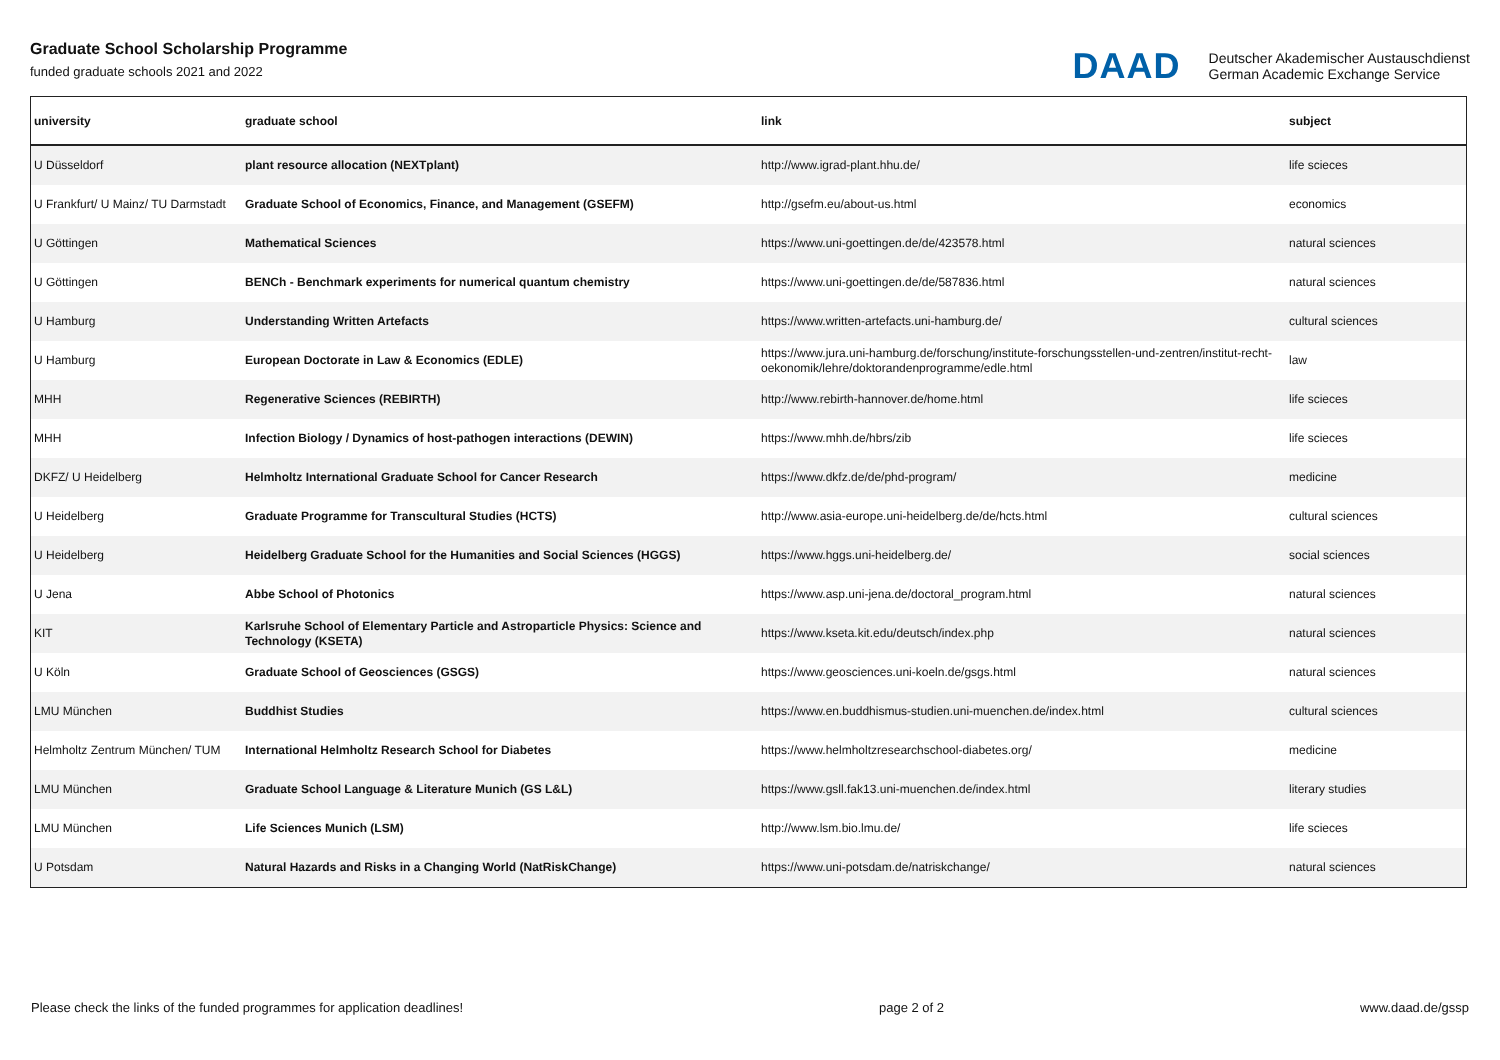Graduate School Scholarship Programme
funded graduate schools 2021 and 2022
DAAD
Deutscher Akademischer Austauschdienst
German Academic Exchange Service
| university | graduate school | link | subject |
| --- | --- | --- | --- |
| U Düsseldorf | plant resource allocation (NEXTplant) | http://www.igrad-plant.hhu.de/ | life scieces |
| U Frankfurt/ U Mainz/ TU Darmstadt | Graduate School of Economics, Finance, and Management (GSEFM) | http://gsefm.eu/about-us.html | economics |
| U Göttingen | Mathematical Sciences | https://www.uni-goettingen.de/de/423578.html | natural sciences |
| U Göttingen | BENCh - Benchmark experiments for numerical quantum chemistry | https://www.uni-goettingen.de/de/587836.html | natural sciences |
| U Hamburg | Understanding Written Artefacts | https://www.written-artefacts.uni-hamburg.de/ | cultural sciences |
| U Hamburg | European Doctorate in Law & Economics (EDLE) | https://www.jura.uni-hamburg.de/forschung/institute-forschungsstellen-und-zentren/institut-recht-oekonomik/lehre/doktorandenprogramme/edle.html | law |
| MHH | Regenerative Sciences (REBIRTH) | http://www.rebirth-hannover.de/home.html | life scieces |
| MHH | Infection Biology / Dynamics of host-pathogen interactions (DEWIN) | https://www.mhh.de/hbrs/zib | life scieces |
| DKFZ/ U Heidelberg | Helmholtz International Graduate School for Cancer Research | https://www.dkfz.de/de/phd-program/ | medicine |
| U Heidelberg | Graduate Programme for Transcultural Studies (HCTS) | http://www.asia-europe.uni-heidelberg.de/de/hcts.html | cultural sciences |
| U Heidelberg | Heidelberg Graduate School for the Humanities and Social Sciences (HGGS) | https://www.hggs.uni-heidelberg.de/ | social sciences |
| U Jena | Abbe School of Photonics | https://www.asp.uni-jena.de/doctoral_program.html | natural sciences |
| KIT | Karlsruhe School of Elementary Particle and Astroparticle Physics: Science and Technology (KSETA) | https://www.kseta.kit.edu/deutsch/index.php | natural sciences |
| U Köln | Graduate School of Geosciences (GSGS) | https://www.geosciences.uni-koeln.de/gsgs.html | natural sciences |
| LMU München | Buddhist Studies | https://www.en.buddhismus-studien.uni-muenchen.de/index.html | cultural sciences |
| Helmholtz Zentrum München/ TUM | International Helmholtz Research School for Diabetes | https://www.helmholtzresearchschool-diabetes.org/ | medicine |
| LMU München | Graduate School Language & Literature Munich (GS L&L) | https://www.gsll.fak13.uni-muenchen.de/index.html | literary studies |
| LMU München | Life Sciences Munich (LSM) | http://www.lsm.bio.lmu.de/ | life scieces |
| U Potsdam | Natural Hazards and Risks in a Changing World (NatRiskChange) | https://www.uni-potsdam.de/natriskchange/ | natural sciences |
Please check the links of the funded programmes for application deadlines! page 2 of 2 www.daad.de/gssp